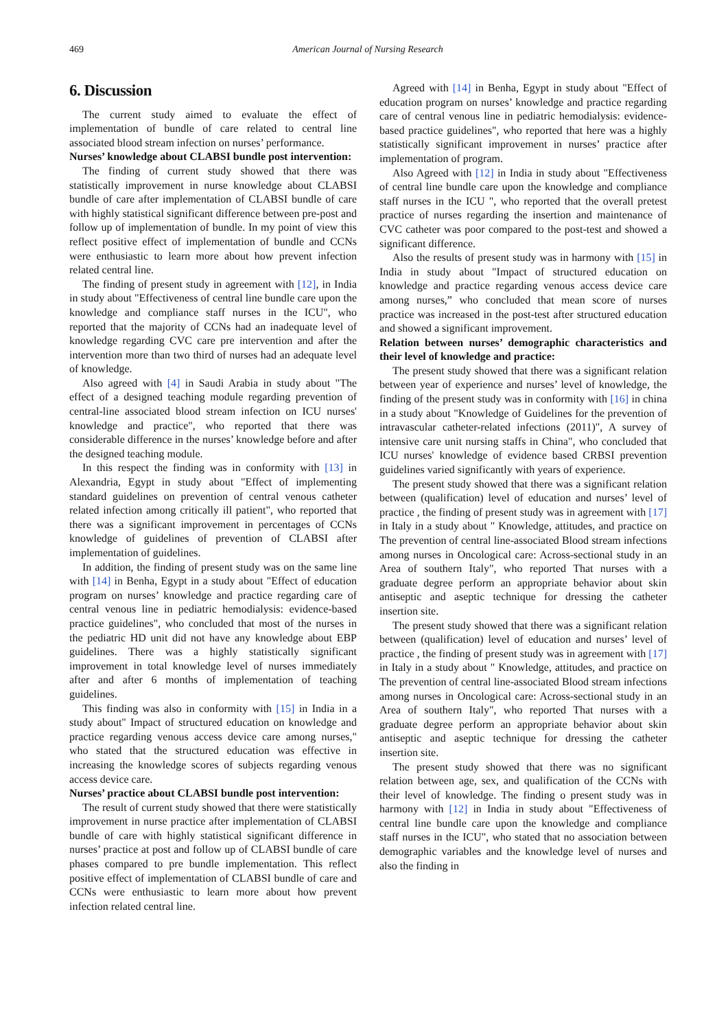469
American Journal of Nursing Research
6. Discussion
The current study aimed to evaluate the effect of implementation of bundle of care related to central line associated blood stream infection on nurses’ performance.
Nurses’ knowledge about CLABSI bundle post intervention:
The finding of current study showed that there was statistically improvement in nurse knowledge about CLABSI bundle of care after implementation of CLABSI bundle of care with highly statistical significant difference between pre-post and follow up of implementation of bundle. In my point of view this reflect positive effect of implementation of bundle and CCNs were enthusiastic to learn more about how prevent infection related central line.
The finding of present study in agreement with [12], in India in study about "Effectiveness of central line bundle care upon the knowledge and compliance staff nurses in the ICU", who reported that the majority of CCNs had an inadequate level of knowledge regarding CVC care pre intervention and after the intervention more than two third of nurses had an adequate level of knowledge.
Also agreed with [4] in Saudi Arabia in study about "The effect of a designed teaching module regarding prevention of central-line associated blood stream infection on ICU nurses' knowledge and practice", who reported that there was considerable difference in the nurses’ knowledge before and after the designed teaching module.
In this respect the finding was in conformity with [13] in Alexandria, Egypt in study about "Effect of implementing standard guidelines on prevention of central venous catheter related infection among critically ill patient", who reported that there was a significant improvement in percentages of CCNs knowledge of guidelines of prevention of CLABSI after implementation of guidelines.
In addition, the finding of present study was on the same line with [14] in Benha, Egypt in a study about "Effect of education program on nurses’ knowledge and practice regarding care of central venous line in pediatric hemodialysis: evidence-based practice guidelines", who concluded that most of the nurses in the pediatric HD unit did not have any knowledge about EBP guidelines. There was a highly statistically significant improvement in total knowledge level of nurses immediately after and after 6 months of implementation of teaching guidelines.
This finding was also in conformity with [15] in India in a study about" Impact of structured education on knowledge and practice regarding venous access device care among nurses," who stated that the structured education was effective in increasing the knowledge scores of subjects regarding venous access device care.
Nurses’ practice about CLABSI bundle post intervention:
The result of current study showed that there were statistically improvement in nurse practice after implementation of CLABSI bundle of care with highly statistical significant difference in nurses’ practice at post and follow up of CLABSI bundle of care phases compared to pre bundle implementation. This reflect positive effect of implementation of CLABSI bundle of care and CCNs were enthusiastic to learn more about how prevent infection related central line.
Agreed with [14] in Benha, Egypt in study about "Effect of education program on nurses’ knowledge and practice regarding care of central venous line in pediatric hemodialysis: evidence-based practice guidelines", who reported that here was a highly statistically significant improvement in nurses’ practice after implementation of program.
Also Agreed with [12] in India in study about "Effectiveness of central line bundle care upon the knowledge and compliance staff nurses in the ICU ", who reported that the overall pretest practice of nurses regarding the insertion and maintenance of CVC catheter was poor compared to the post-test and showed a significant difference.
Also the results of present study was in harmony with [15] in India in study about "Impact of structured education on knowledge and practice regarding venous access device care among nurses,” who concluded that mean score of nurses practice was increased in the post-test after structured education and showed a significant improvement.
Relation between nurses’ demographic characteristics and their level of knowledge and practice:
The present study showed that there was a significant relation between year of experience and nurses’ level of knowledge, the finding of the present study was in conformity with [16] in china in a study about "Knowledge of Guidelines for the prevention of intravascular catheter-related infections (2011)", A survey of intensive care unit nursing staffs in China", who concluded that ICU nurses' knowledge of evidence based CRBSI prevention guidelines varied significantly with years of experience.
The present study showed that there was a significant relation between (qualification) level of education and nurses’ level of practice , the finding of present study was in agreement with [17] in Italy in a study about " Knowledge, attitudes, and practice on The prevention of central line-associated Blood stream infections among nurses in Oncological care: Across-sectional study in an Area of southern Italy", who reported That nurses with a graduate degree perform an appropriate behavior about skin antiseptic and aseptic technique for dressing the catheter insertion site.
The present study showed that there was a significant relation between (qualification) level of education and nurses’ level of practice , the finding of present study was in agreement with [17] in Italy in a study about " Knowledge, attitudes, and practice on The prevention of central line-associated Blood stream infections among nurses in Oncological care: Across-sectional study in an Area of southern Italy", who reported That nurses with a graduate degree perform an appropriate behavior about skin antiseptic and aseptic technique for dressing the catheter insertion site.
The present study showed that there was no significant relation between age, sex, and qualification of the CCNs with their level of knowledge. The finding o present study was in harmony with [12] in India in study about "Effectiveness of central line bundle care upon the knowledge and compliance staff nurses in the ICU", who stated that no association between demographic variables and the knowledge level of nurses and also the finding in